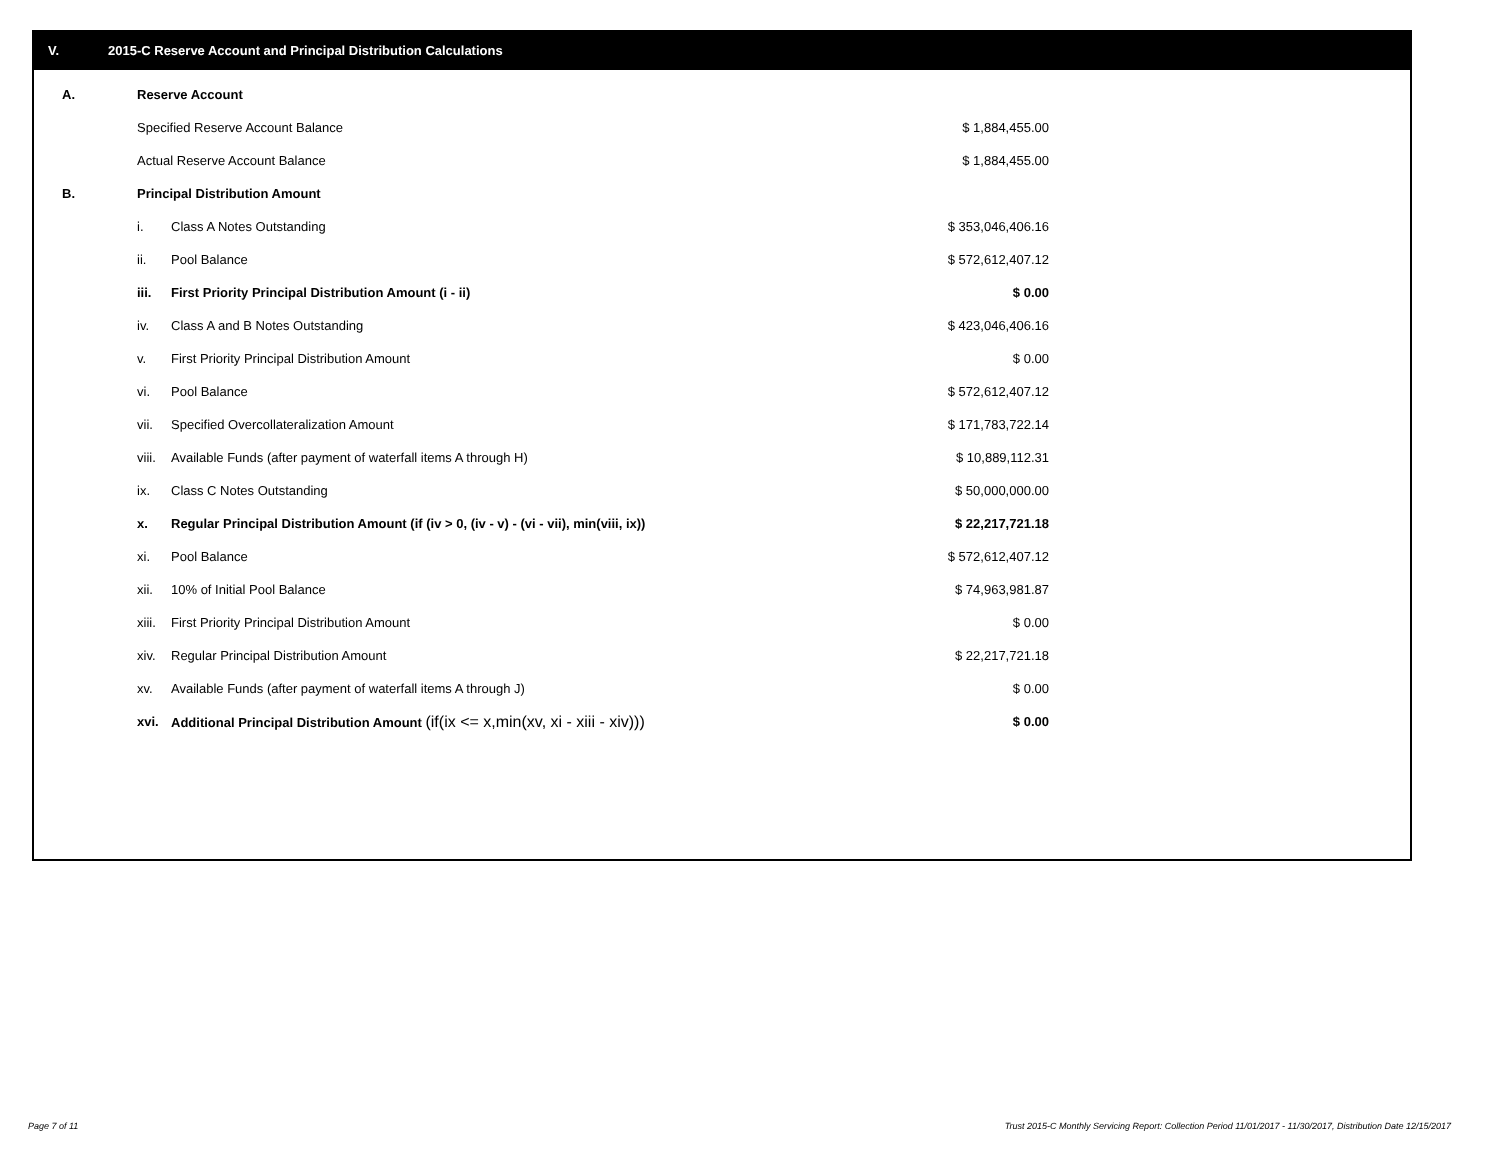V. 2015-C Reserve Account and Principal Distribution Calculations
| A. | Reserve Account | | |
| | Specified Reserve Account Balance | | $ 1,884,455.00 |
| | Actual Reserve Account Balance | | $ 1,884,455.00 |
| B. | Principal Distribution Amount | | |
| | i. | Class A Notes Outstanding | $ 353,046,406.16 |
| | ii. | Pool Balance | $ 572,612,407.12 |
| | iii. | First Priority Principal Distribution Amount (i - ii) | $ 0.00 |
| | iv. | Class A and B Notes Outstanding | $ 423,046,406.16 |
| | v. | First Priority Principal Distribution Amount | $ 0.00 |
| | vi. | Pool Balance | $ 572,612,407.12 |
| | vii. | Specified Overcollateralization Amount | $ 171,783,722.14 |
| | viii. | Available Funds (after payment of waterfall items A through H) | $ 10,889,112.31 |
| | ix. | Class C Notes Outstanding | $ 50,000,000.00 |
| | x. | Regular Principal Distribution Amount (if (iv > 0, (iv - v) - (vi - vii), min(viii, ix)) | $ 22,217,721.18 |
| | xi. | Pool Balance | $ 572,612,407.12 |
| | xii. | 10% of Initial Pool Balance | $ 74,963,981.87 |
| | xiii. | First Priority Principal Distribution Amount | $ 0.00 |
| | xiv. | Regular Principal Distribution Amount | $ 22,217,721.18 |
| | xv. | Available Funds (after payment of waterfall items A through J) | $ 0.00 |
| | xvi. | Additional Principal Distribution Amount (if(ix <= x,min(xv, xi - xiii - xiv))) | $ 0.00 |
Page 7 of 11
Trust 2015-C Monthly Servicing Report: Collection Period 11/01/2017 - 11/30/2017, Distribution Date 12/15/2017